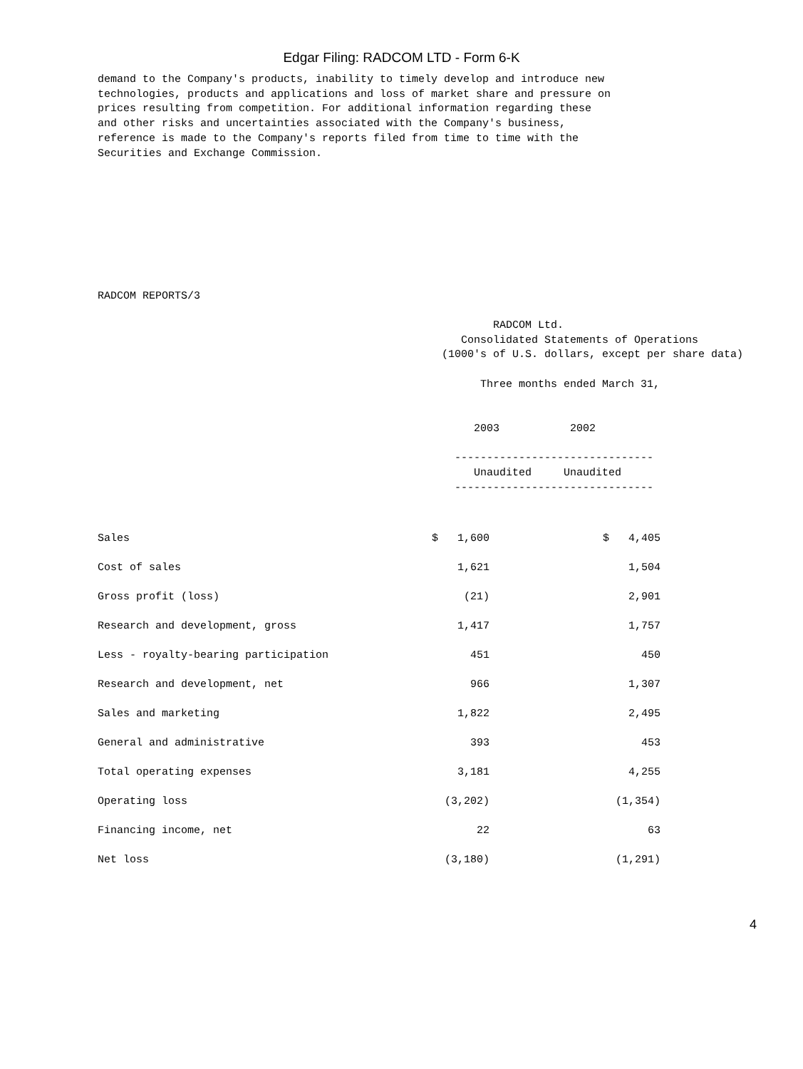Edgar Filing: RADCOM LTD - Form 6-K
demand to the Company's products, inability to timely develop and introduce new
technologies, products and applications and loss of market share and pressure on
prices resulting from competition. For additional information regarding these
and other risks and uncertainties associated with the Company's business,
reference is made to the Company's reports filed from time to time with the
Securities and Exchange Commission.
RADCOM REPORTS/3
        RADCOM Ltd.
   Consolidated Statements of Operations
(1000's of U.S. dollars, except per share data)

      Three months ended March 31,


     2003           2002

  -------------------------------
     Unaudited     Unaudited
  -------------------------------
| Sales | $ 1,600 | $ 4,405 |
| Cost of sales | 1,621 | 1,504 |
| Gross profit (loss) | (21) | 2,901 |
| Research and development, gross | 1,417 | 1,757 |
| Less - royalty-bearing participation | 451 | 450 |
| Research and development, net | 966 | 1,307 |
| Sales and marketing | 1,822 | 2,495 |
| General and administrative | 393 | 453 |
| Total operating expenses | 3,181 | 4,255 |
| Operating loss | (3,202) | (1,354) |
| Financing income, net | 22 | 63 |
| Net loss | (3,180) | (1,291) |
4